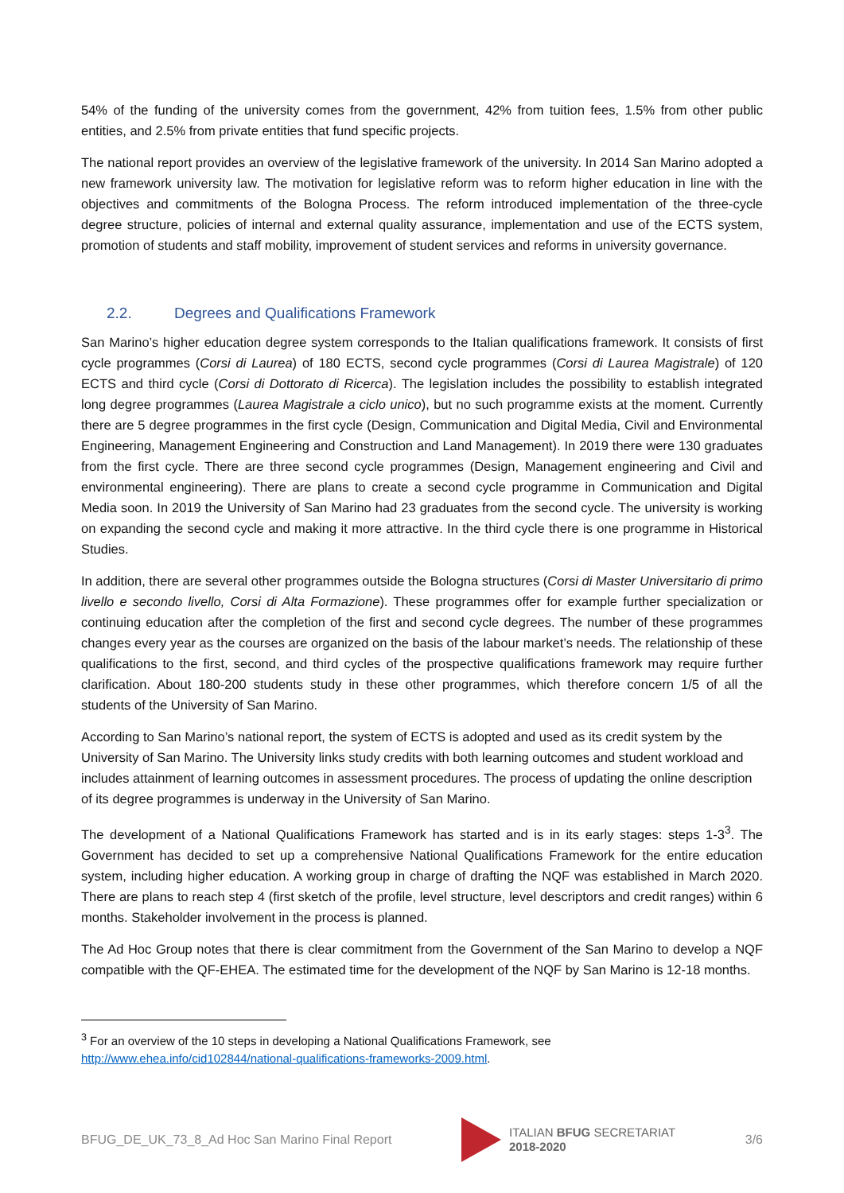54% of the funding of the university comes from the government, 42% from tuition fees, 1.5% from other public entities, and 2.5% from private entities that fund specific projects.
The national report provides an overview of the legislative framework of the university. In 2014 San Marino adopted a new framework university law. The motivation for legislative reform was to reform higher education in line with the objectives and commitments of the Bologna Process. The reform introduced implementation of the three-cycle degree structure, policies of internal and external quality assurance, implementation and use of the ECTS system, promotion of students and staff mobility, improvement of student services and reforms in university governance.
2.2. Degrees and Qualifications Framework
San Marino’s higher education degree system corresponds to the Italian qualifications framework. It consists of first cycle programmes (Corsi di Laurea) of 180 ECTS, second cycle programmes (Corsi di Laurea Magistrale) of 120 ECTS and third cycle (Corsi di Dottorato di Ricerca). The legislation includes the possibility to establish integrated long degree programmes (Laurea Magistrale a ciclo unico), but no such programme exists at the moment. Currently there are 5 degree programmes in the first cycle (Design, Communication and Digital Media, Civil and Environmental Engineering, Management Engineering and Construction and Land Management). In 2019 there were 130 graduates from the first cycle. There are three second cycle programmes (Design, Management engineering and Civil and environmental engineering). There are plans to create a second cycle programme in Communication and Digital Media soon. In 2019 the University of San Marino had 23 graduates from the second cycle. The university is working on expanding the second cycle and making it more attractive. In the third cycle there is one programme in Historical Studies.
In addition, there are several other programmes outside the Bologna structures (Corsi di Master Universitario di primo livello e secondo livello, Corsi di Alta Formazione). These programmes offer for example further specialization or continuing education after the completion of the first and second cycle degrees. The number of these programmes changes every year as the courses are organized on the basis of the labour market’s needs. The relationship of these qualifications to the first, second, and third cycles of the prospective qualifications framework may require further clarification. About 180-200 students study in these other programmes, which therefore concern 1/5 of all the students of the University of San Marino.
According to San Marino’s national report, the system of ECTS is adopted and used as its credit system by the University of San Marino. The University links study credits with both learning outcomes and student workload and includes attainment of learning outcomes in assessment procedures. The process of updating the online description of its degree programmes is underway in the University of San Marino.
The development of a National Qualifications Framework has started and is in its early stages: steps 1-3<sup>3</sup>. The Government has decided to set up a comprehensive National Qualifications Framework for the entire education system, including higher education. A working group in charge of drafting the NQF was established in March 2020. There are plans to reach step 4 (first sketch of the profile, level structure, level descriptors and credit ranges) within 6 months. Stakeholder involvement in the process is planned.
The Ad Hoc Group notes that there is clear commitment from the Government of the San Marino to develop a NQF compatible with the QF-EHEA. The estimated time for the development of the NQF by San Marino is 12-18 months.
<sup>3</sup> For an overview of the 10 steps in developing a National Qualifications Framework, see
http://www.ehea.info/cid102844/national-qualifications-frameworks-2009.html.
BFUG_DE_UK_73_8_Ad Hoc San Marino Final Report ITALIAN BFUG SECRETARIAT
2018-2020 3/6